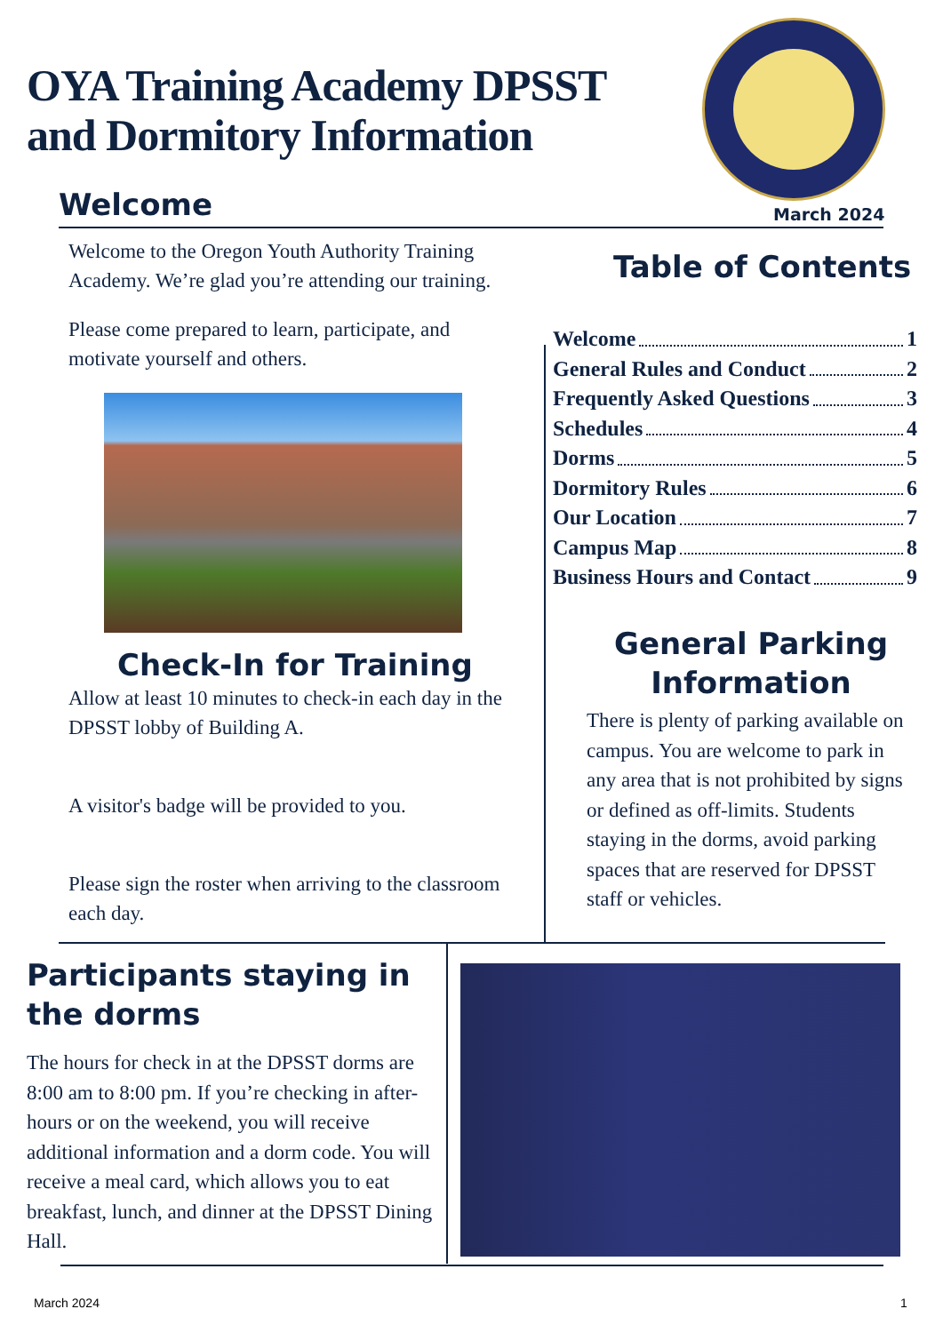OYA Training Academy DPSST
and Dormitory Information
Welcome March 2024
Welcome to the Oregon Youth Authority Training Academy. We’re glad you’re attending our training.
Please come prepared to learn, participate, and motivate yourself and others.
Check-In for Training
Allow at least 10 minutes to check-in each day in the DPSST lobby of Building A.
A visitor's badge will be provided to you.
Please sign the roster when arriving to the classroom each day.
Table of Contents
Welcome 1
General Rules and Conduct 2
Frequently Asked Questions 3
Schedules 4
Dorms 5
Dormitory Rules 6
Our Location 7
Campus Map 8
Business Hours and Contact 9
General Parking Information
There is plenty of parking available on campus. You are welcome to park in any area that is not prohibited by signs or defined as off-limits. Students staying in the dorms, avoid parking spaces that are reserved for DPSST staff or vehicles.
Participants staying in the dorms
The hours for check in at the DPSST dorms are 8:00 am to 8:00 pm. If you’re checking in after-hours or on the weekend, you will receive additional information and a dorm code. You will receive a meal card, which allows you to eat breakfast, lunch, and dinner at the DPSST Dining Hall.
March 2024 1